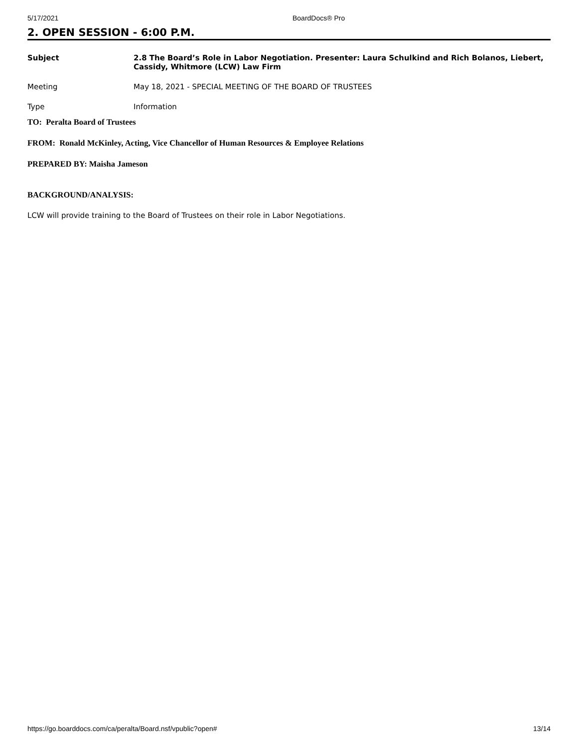5/17/2021 BoardDocs® Pro
2. OPEN SESSION - 6:00 P.M.
Subject 2.8 The Board’s Role in Labor Negotiation. Presenter: Laura Schulkind and Rich Bolanos, Liebert, Cassidy, Whitmore (LCW) Law Firm
Meeting May 18, 2021 - SPECIAL MEETING OF THE BOARD OF TRUSTEES
Type Information
TO: Peralta Board of Trustees
FROM: Ronald McKinley, Acting, Vice Chancellor of Human Resources & Employee Relations
PREPARED BY: Maisha Jameson
BACKGROUND/ANALYSIS:
LCW will provide training to the Board of Trustees on their role in Labor Negotiations.
https://go.boarddocs.com/ca/peralta/Board.nsf/vpublic?open# 13/14